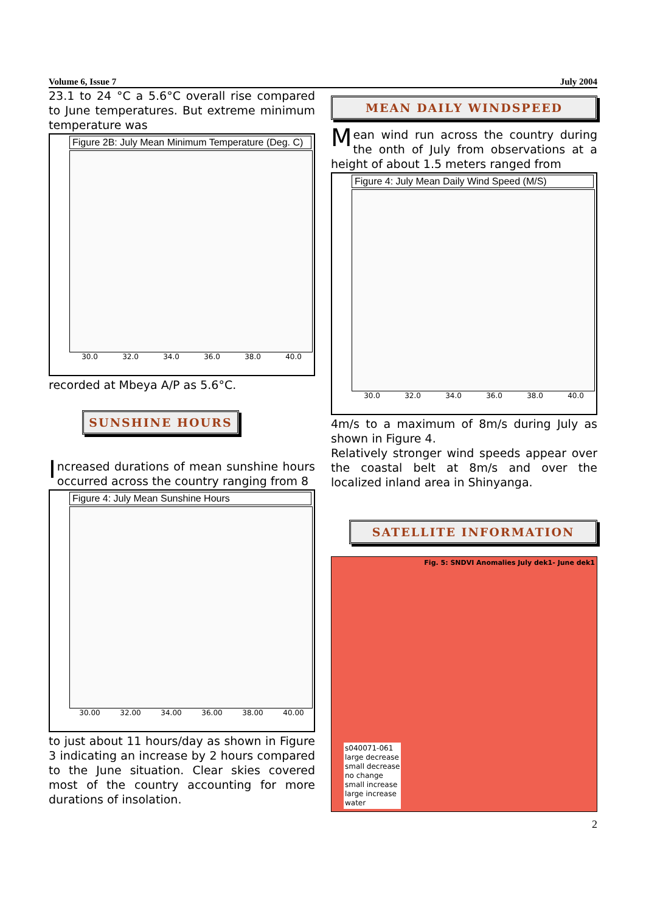Volume 6, Issue 7 July 2004
23.1 to 24 °C a 5.6°C overall rise compared to June temperatures. But extreme minimum temperature was
Figure 2B: July Mean Minimum Temperature (Deg. C)
30.0 32.0 34.0 36.0 38.0 40.0
recorded at Mbeya A/P as 5.6°C.
SUNSHINE HOURS
Increased durations of mean sunshine hours occurred across the country ranging from 8
Figure 4: July Mean Sunshine Hours
30.00 32.00 34.00 36.00 38.00 40.00
to just about 11 hours/day as shown in Figure 3 indicating an increase by 2 hours compared to the June situation. Clear skies covered most of the country accounting for more durations of insolation.
MEAN DAILY WINDSPEED
Mean wind run across the country during the onth of July from observations at a height of about 1.5 meters ranged from
Figure 4: July Mean Daily Wind Speed (M/S)
30.0 32.0 34.0 36.0 38.0 40.0
4m/s to a maximum of 8m/s during July as shown in Figure 4.
Relatively stronger wind speeds appear over the coastal belt at 8m/s and over the localized inland area in Shinyanga.
SATELLITE INFORMATION
Fig. 5: SNDVI Anomalies July dek1- June dek1
s040071-061
large decrease
small decrease
no change
small increase
large increase
water
2